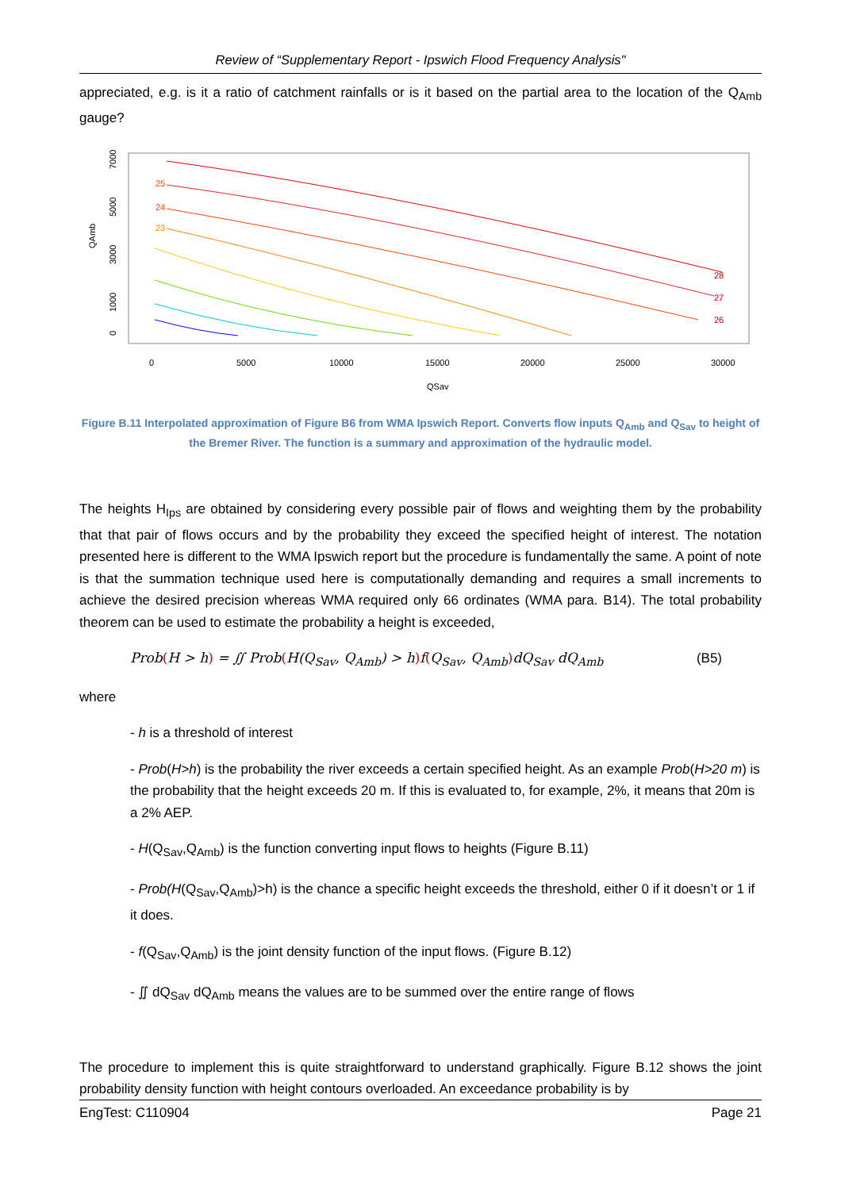Review of “Supplementary Report - Ipswich Flood Frequency Analysis"
appreciated, e.g. is it a ratio of catchment rainfalls or is it based on the partial area to the location of the Q<sub>Amb</sub> gauge?
QAmb
0
1000
3000
5000
7000
0
5000
10000
15000
20000
25000
30000
QSav
28
27
26
25
24
23
Figure B.11 Interpolated approximation of Figure B6 from WMA Ipswich Report. Converts flow inputs Q<sub>Amb</sub> and Q<sub>Sav</sub> to height of the Bremer River. The function is a summary and approximation of the hydraulic model.
The heights H<sub>Ips</sub> are obtained by considering every possible pair of flows and weighting them by the probability that that pair of flows occurs and by the probability they exceed the specified height of interest. The notation presented here is different to the WMA Ipswich report but the procedure is fundamentally the same. A point of note is that the summation technique used here is computationally demanding and requires a small increments to achieve the desired precision whereas WMA required only 66 ordinates (WMA para. B14). The total probability theorem can be used to estimate the probability a height is exceeded,
Prob(H > h) = ∬ Prob(H(Q<sub>Sav</sub>, Q<sub>Amb</sub>) > h) f(Q<sub>Sav</sub>, Q<sub>Amb</sub>) dQ<sub>Sav</sub> dQ<sub>Amb</sub> (B5)
where
- h is a threshold of interest
- Prob(H>h) is the probability the river exceeds a certain specified height. As an example Prob(H>20 m) is the probability that the height exceeds 20 m. If this is evaluated to, for example, 2%, it means that 20m is a 2% AEP.
- H(Q<sub>Sav</sub>,Q<sub>Amb</sub>) is the function converting input flows to heights (Figure B.11)
- Prob(H(Q<sub>Sav</sub>,Q<sub>Amb</sub>)>h) is the chance a specific height exceeds the threshold, either 0 if it doesn’t or 1 if it does.
- f(Q<sub>Sav</sub>,Q<sub>Amb</sub>) is the joint density function of the input flows. (Figure B.12)
- ∬ dQ<sub>Sav</sub> dQ<sub>Amb</sub> means the values are to be summed over the entire range of flows
The procedure to implement this is quite straightforward to understand graphically. Figure B.12 shows the joint probability density function with height contours overloaded. An exceedance probability is by
EngTest: C110904 Page 21